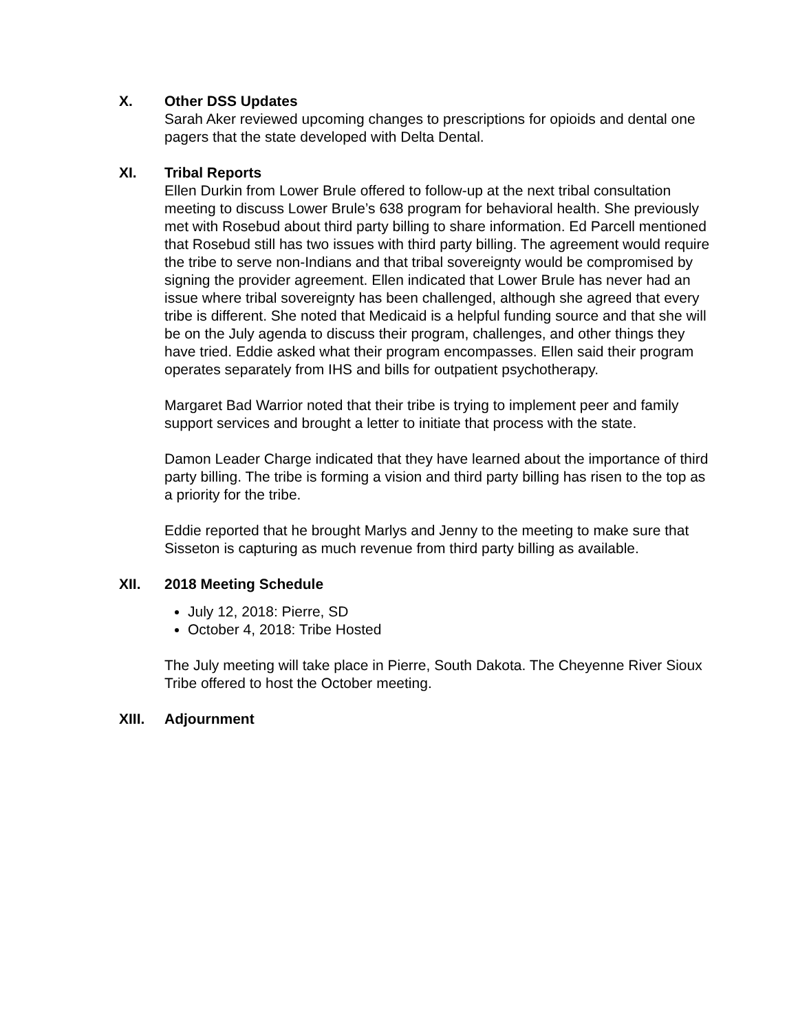X. Other DSS Updates
Sarah Aker reviewed upcoming changes to prescriptions for opioids and dental one pagers that the state developed with Delta Dental.
XI. Tribal Reports
Ellen Durkin from Lower Brule offered to follow-up at the next tribal consultation meeting to discuss Lower Brule’s 638 program for behavioral health. She previously met with Rosebud about third party billing to share information. Ed Parcell mentioned that Rosebud still has two issues with third party billing. The agreement would require the tribe to serve non-Indians and that tribal sovereignty would be compromised by signing the provider agreement. Ellen indicated that Lower Brule has never had an issue where tribal sovereignty has been challenged, although she agreed that every tribe is different. She noted that Medicaid is a helpful funding source and that she will be on the July agenda to discuss their program, challenges, and other things they have tried. Eddie asked what their program encompasses. Ellen said their program operates separately from IHS and bills for outpatient psychotherapy.
Margaret Bad Warrior noted that their tribe is trying to implement peer and family support services and brought a letter to initiate that process with the state.
Damon Leader Charge indicated that they have learned about the importance of third party billing. The tribe is forming a vision and third party billing has risen to the top as a priority for the tribe.
Eddie reported that he brought Marlys and Jenny to the meeting to make sure that Sisseton is capturing as much revenue from third party billing as available.
XII. 2018 Meeting Schedule
July 12, 2018: Pierre, SD
October 4, 2018: Tribe Hosted
The July meeting will take place in Pierre, South Dakota. The Cheyenne River Sioux Tribe offered to host the October meeting.
XIII. Adjournment